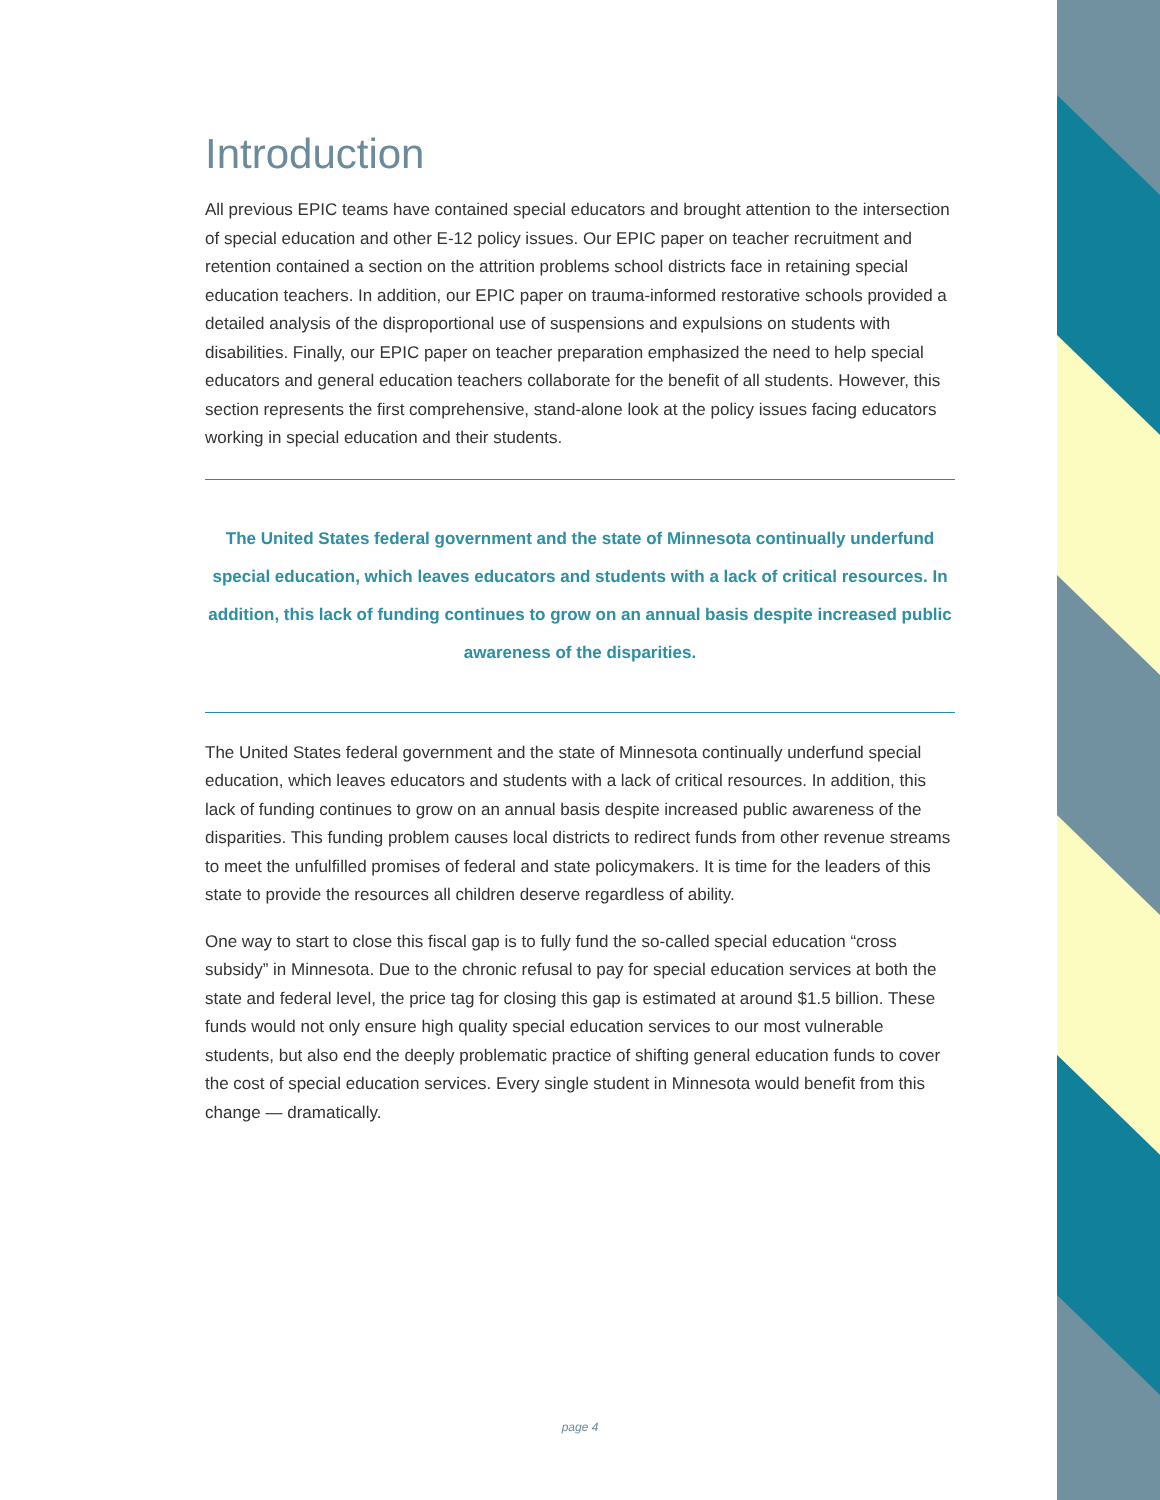Introduction
All previous EPIC teams have contained special educators and brought attention to the intersection of special education and other E-12 policy issues. Our EPIC paper on teacher recruitment and retention contained a section on the attrition problems school districts face in retaining special education teachers. In addition, our EPIC paper on trauma-informed restorative schools provided a detailed analysis of the disproportional use of suspensions and expulsions on students with disabilities. Finally, our EPIC paper on teacher preparation emphasized the need to help special educators and general education teachers collaborate for the benefit of all students. However, this section represents the first comprehensive, stand-alone look at the policy issues facing educators working in special education and their students.
The United States federal government and the state of Minnesota continually underfund special education, which leaves educators and students with a lack of critical resources. In addition, this lack of funding continues to grow on an annual basis despite increased public awareness of the disparities.
The United States federal government and the state of Minnesota continually underfund special education, which leaves educators and students with a lack of critical resources. In addition, this lack of funding continues to grow on an annual basis despite increased public awareness of the disparities. This funding problem causes local districts to redirect funds from other revenue streams to meet the unfulfilled promises of federal and state policymakers. It is time for the leaders of this state to provide the resources all children deserve regardless of ability.
One way to start to close this fiscal gap is to fully fund the so-called special education “cross subsidy” in Minnesota. Due to the chronic refusal to pay for special education services at both the state and federal level, the price tag for closing this gap is estimated at around $1.5 billion. These funds would not only ensure high quality special education services to our most vulnerable students, but also end the deeply problematic practice of shifting general education funds to cover the cost of special education services. Every single student in Minnesota would benefit from this change — dramatically.
page 4